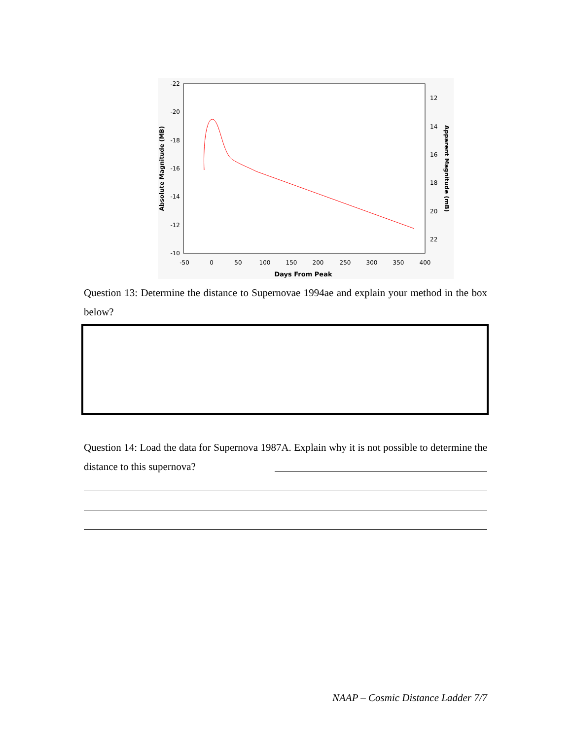-22
-20
-18
-16
-14
-12
-10
12
14
16
18
20
22
-50
0
50
100
150
200
250
300
350
400
Days From Peak
Absolute Magnitude (MB)
Apparent Magnitude (mB)
Question 13: Determine the distance to Supernovae 1994ae and explain your method in the box below?
Question 14: Load the data for Supernova 1987A. Explain why it is not possible to determine the distance to this supernova?
NAAP – Cosmic Distance Ladder 7/7